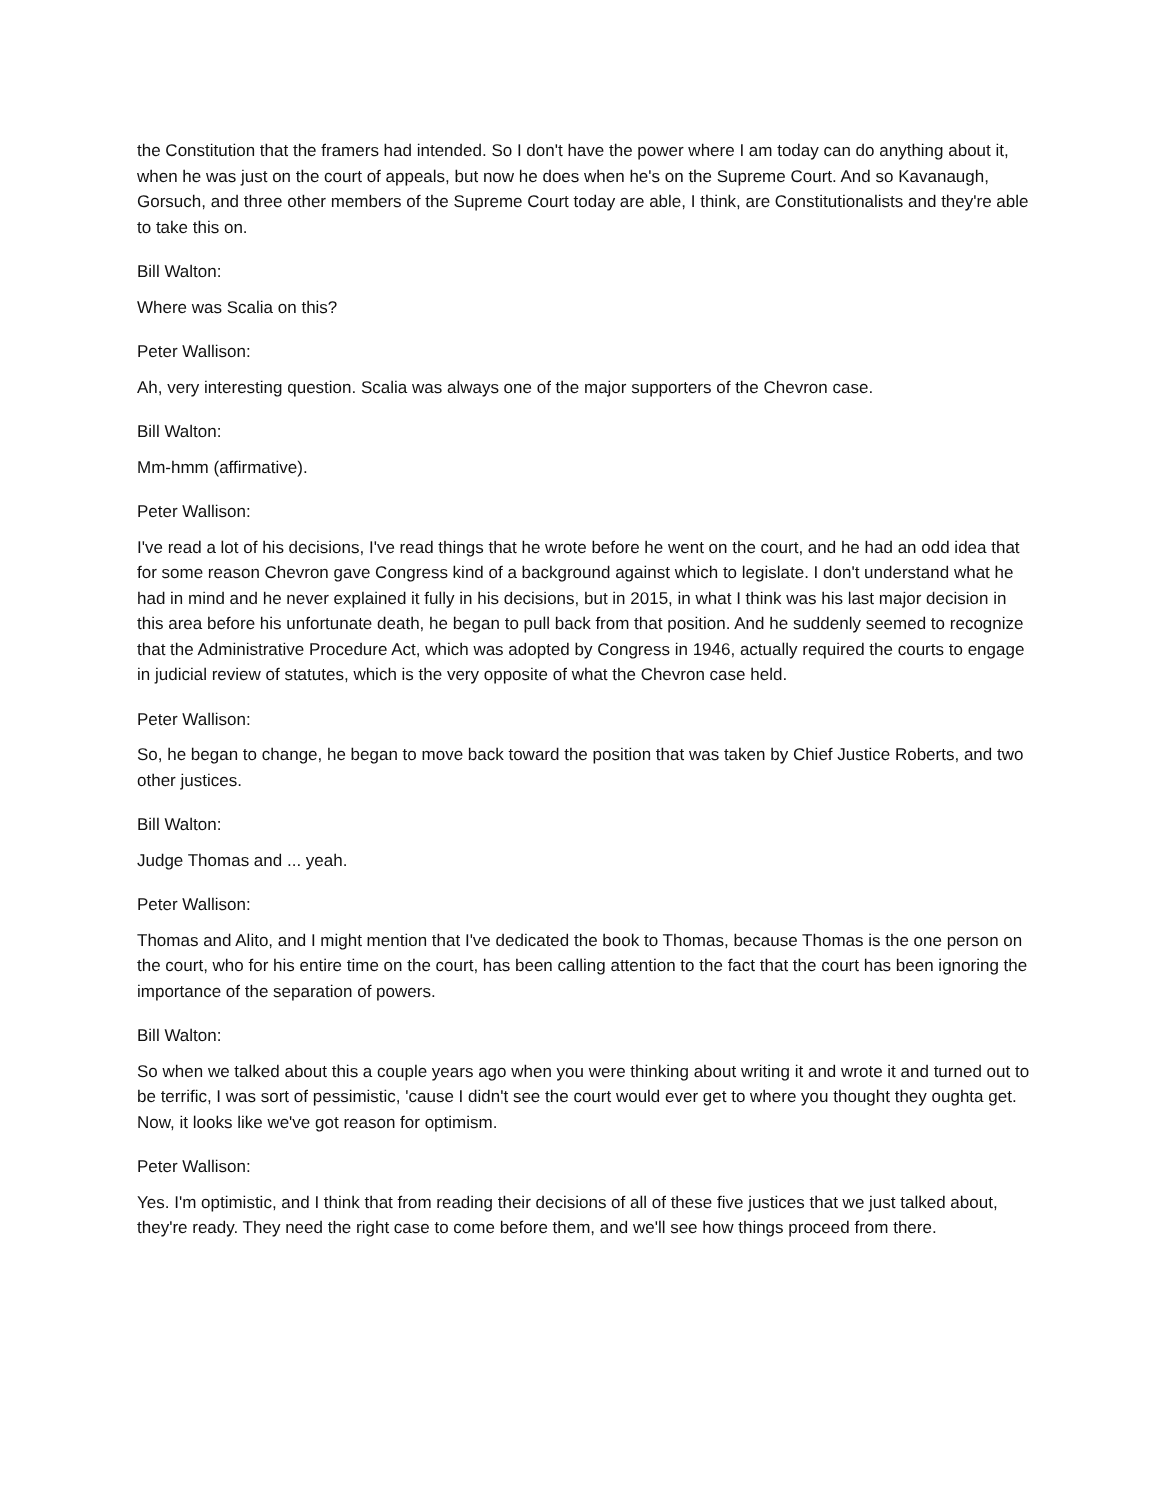the Constitution that the framers had intended. So I don't have the power where I am today can do anything about it, when he was just on the court of appeals, but now he does when he's on the Supreme Court. And so Kavanaugh, Gorsuch, and three other members of the Supreme Court today are able, I think, are Constitutionalists and they're able to take this on.
Bill Walton:
Where was Scalia on this?
Peter Wallison:
Ah, very interesting question. Scalia was always one of the major supporters of the Chevron case.
Bill Walton:
Mm-hmm (affirmative).
Peter Wallison:
I've read a lot of his decisions, I've read things that he wrote before he went on the court, and he had an odd idea that for some reason Chevron gave Congress kind of a background against which to legislate. I don't understand what he had in mind and he never explained it fully in his decisions, but in 2015, in what I think was his last major decision in this area before his unfortunate death, he began to pull back from that position. And he suddenly seemed to recognize that the Administrative Procedure Act, which was adopted by Congress in 1946, actually required the courts to engage in judicial review of statutes, which is the very opposite of what the Chevron case held.
Peter Wallison:
So, he began to change, he began to move back toward the position that was taken by Chief Justice Roberts, and two other justices.
Bill Walton:
Judge Thomas and ... yeah.
Peter Wallison:
Thomas and Alito, and I might mention that I've dedicated the book to Thomas, because Thomas is the one person on the court, who for his entire time on the court, has been calling attention to the fact that the court has been ignoring the importance of the separation of powers.
Bill Walton:
So when we talked about this a couple years ago when you were thinking about writing it and wrote it and turned out to be terrific, I was sort of pessimistic, 'cause I didn't see the court would ever get to where you thought they oughta get. Now, it looks like we've got reason for optimism.
Peter Wallison:
Yes. I'm optimistic, and I think that from reading their decisions of all of these five justices that we just talked about, they're ready. They need the right case to come before them, and we'll see how things proceed from there.